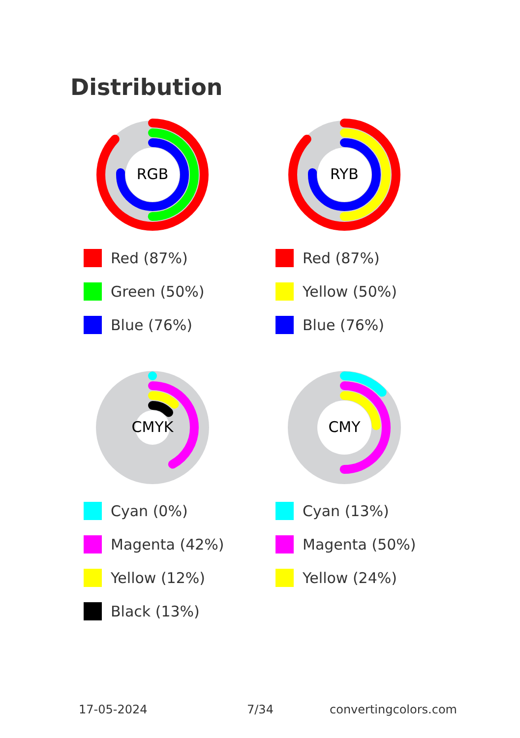Distribution
RGB
Red (87%)
Green (50%)
Blue (76%)
RYB
Red (87%)
Yellow (50%)
Blue (76%)
CMYK
Cyan (0%)
Magenta (42%)
Yellow (12%)
Black (13%)
CMY
Cyan (13%)
Magenta (50%)
Yellow (24%)
17-05-2024 7/34 convertingcolors.com